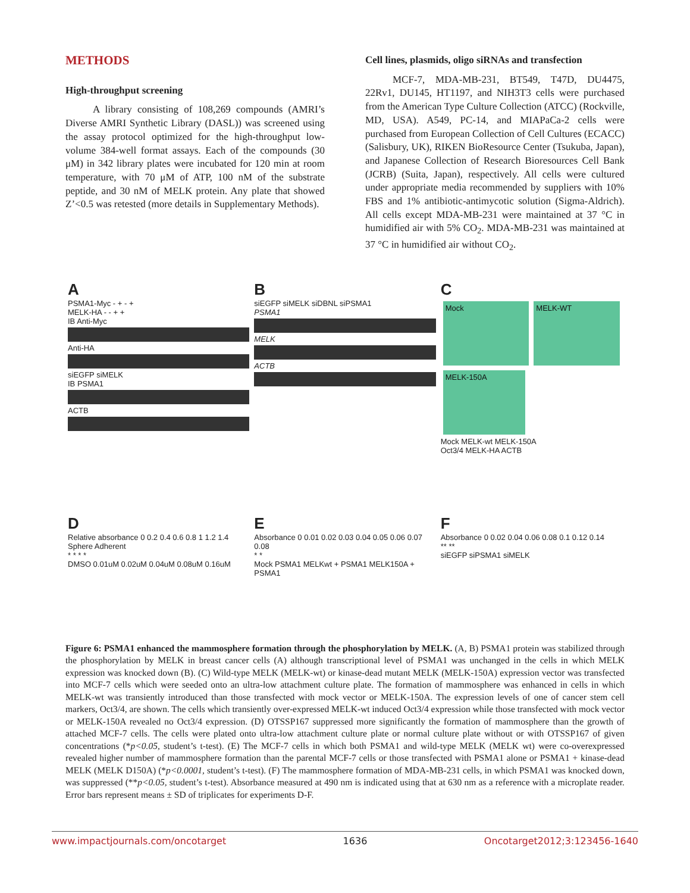METHODS
High-throughput screening
A library consisting of 108,269 compounds (AMRI’s Diverse AMRI Synthetic Library (DASL)) was screened using the assay protocol optimized for the high-throughput low-volume 384-well format assays. Each of the compounds (30 μM) in 342 library plates were incubated for 120 min at room temperature, with 70 μM of ATP, 100 nM of the substrate peptide, and 30 nM of MELK protein. Any plate that showed Z’<0.5 was retested (more details in Supplementary Methods).
Cell lines, plasmids, oligo siRNAs and transfection
MCF-7, MDA-MB-231, BT549, T47D, DU4475, 22Rv1, DU145, HT1197, and NIH3T3 cells were purchased from the American Type Culture Collection (ATCC) (Rockville, MD, USA). A549, PC-14, and MIAPaCa-2 cells were purchased from European Collection of Cell Cultures (ECACC) (Salisbury, UK), RIKEN BioResource Center (Tsukuba, Japan), and Japanese Collection of Research Bioresources Cell Bank (JCRB) (Suita, Japan), respectively. All cells were cultured under appropriate media recommended by suppliers with 10% FBS and 1% antibiotic-antimycotic solution (Sigma-Aldrich). All cells except MDA-MB-231 were maintained at 37 °C in humidified air with 5% CO<sub>2</sub>. MDA-MB-231 was maintained at 37 °C in humidified air without CO<sub>2</sub>.
A
PSMA1-Myc - + - +
MELK-HA - - + +
IB Anti-Myc
Anti-HA
siEGFP siMELK
IB PSMA1
ACTB
B
siEGFP siMELK siDBNL siPSMA1
PSMA1
MELK
ACTB
C
Mock MELK-WT
MELK-150A
Mock MELK-wt MELK-150A
Oct3/4 MELK-HA ACTB
D
Relative absorbance 0 0.2 0.4 0.6 0.8 1 1.2 1.4
Sphere Adherent
* * * *
DMSO 0.01uM 0.02uM 0.04uM 0.08uM 0.16uM
E
Absorbance 0 0.01 0.02 0.03 0.04 0.05 0.06 0.07 0.08
* *
Mock PSMA1 MELKwt + PSMA1 MELK150A + PSMA1
F
Absorbance 0 0.02 0.04 0.06 0.08 0.1 0.12 0.14
** **
siEGFP siPSMA1 siMELK
Figure 6: PSMA1 enhanced the mammosphere formation through the phosphorylation by MELK. (A, B) PSMA1 protein was stabilized through the phosphorylation by MELK in breast cancer cells (A) although transcriptional level of PSMA1 was unchanged in the cells in which MELK expression was knocked down (B). (C) Wild-type MELK (MELK-wt) or kinase-dead mutant MELK (MELK-150A) expression vector was transfected into MCF-7 cells which were seeded onto an ultra-low attachment culture plate. The formation of mammosphere was enhanced in cells in which MELK-wt was transiently introduced than those transfected with mock vector or MELK-150A. The expression levels of one of cancer stem cell markers, Oct3/4, are shown. The cells which transiently over-expressed MELK-wt induced Oct3/4 expression while those transfected with mock vector or MELK-150A revealed no Oct3/4 expression. (D) OTSSP167 suppressed more significantly the formation of mammosphere than the growth of attached MCF-7 cells. The cells were plated onto ultra-low attachment culture plate or normal culture plate without or with OTSSP167 of given concentrations (*p<0.05, student’s t-test). (E) The MCF-7 cells in which both PSMA1 and wild-type MELK (MELK wt) were co-overexpressed revealed higher number of mammosphere formation than the parental MCF-7 cells or those transfected with PSMA1 alone or PSMA1 + kinase-dead MELK (MELK D150A) (*p<0.0001, student’s t-test). (F) The mammosphere formation of MDA-MB-231 cells, in which PSMA1 was knocked down, was suppressed (**p<0.05, student’s t-test). Absorbance measured at 490 nm is indicated using that at 630 nm as a reference with a microplate reader. Error bars represent means ± SD of triplicates for experiments D-F.
www.impactjournals.com/oncotarget 1636 Oncotarget2012;3:123456-1640